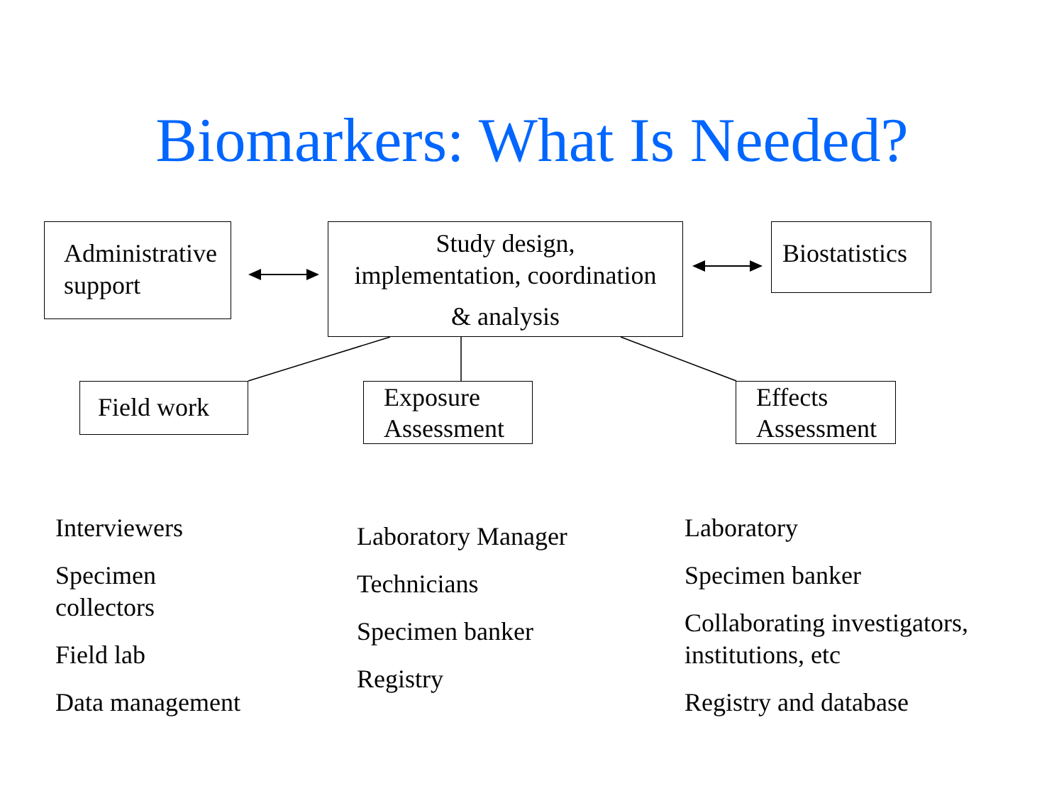Biomarkers: What Is Needed?
Administrative support
Study design,
implementation, coordination
& analysis
Biostatistics
Field work
Exposure Assessment
Effects Assessment
Interviewers
Specimen
collectors
Field lab
Data management
Laboratory Manager
Technicians
Specimen banker
Registry
Laboratory
Specimen banker
Collaborating investigators,
institutions, etc
Registry and database